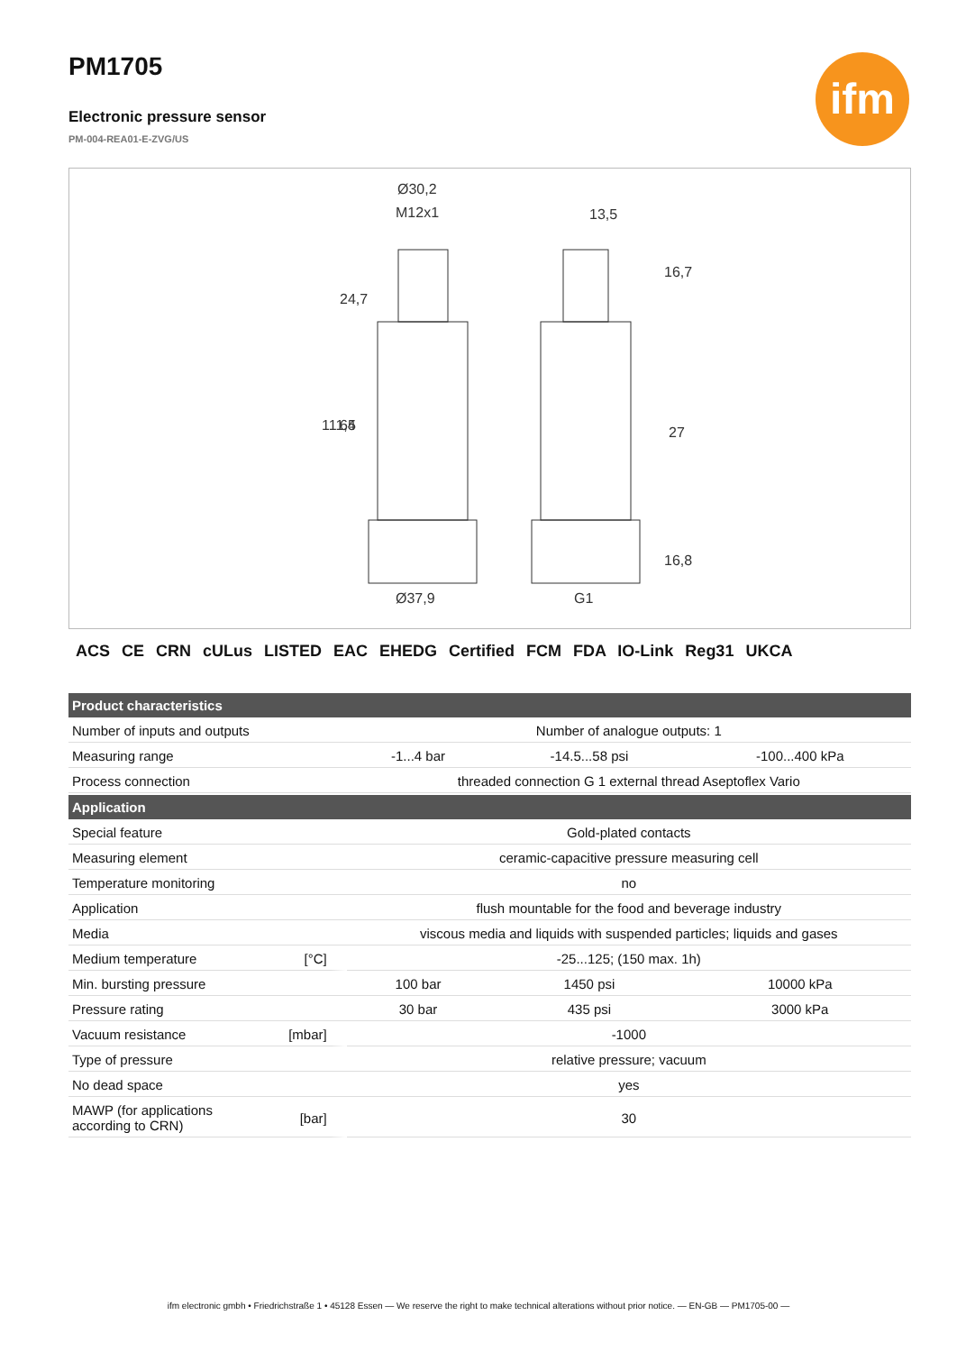ifm
PM1705
Electronic pressure sensor
PM-004-REA01-E-ZVG/US
Ø30,2
M12x1
13,5
27
Ø37,9
G1
111,4
65
24,7
16,7
16,8
ACS CE CRN cULus LISTED EAC EHEDG Certified FCM FDA IO-Link Reg31 UKCA
| Product characteristics | | | | |
| --- | --- | --- | --- | --- |
| Number of inputs and outputs | | Number of analogue outputs: 1 | | |
| Measuring range | | -1...4 bar | -14.5...58 psi | -100...400 kPa |
| Process connection | | threaded connection G 1 external thread Aseptoflex Vario | | |
| Application | | | | |
| Special feature | | Gold-plated contacts | | |
| Measuring element | | ceramic-capacitive pressure measuring cell | | |
| Temperature monitoring | | no | | |
| Application | | flush mountable for the food and beverage industry | | |
| Media | | viscous media and liquids with suspended particles; liquids and gases | | |
| Medium temperature | [°C] | -25...125; (150 max. 1h) | | |
| Min. bursting pressure | | 100 bar | 1450 psi | 10000 kPa |
| Pressure rating | | 30 bar | 435 psi | 3000 kPa |
| Vacuum resistance | [mbar] | -1000 | | |
| Type of pressure | | relative pressure; vacuum | | |
| No dead space | | yes | | |
| MAWP (for applications according to CRN) | [bar] | 30 | | |
ifm electronic gmbh • Friedrichstraße 1 • 45128 Essen — We reserve the right to make technical alterations without prior notice. — EN-GB — PM1705-00 —